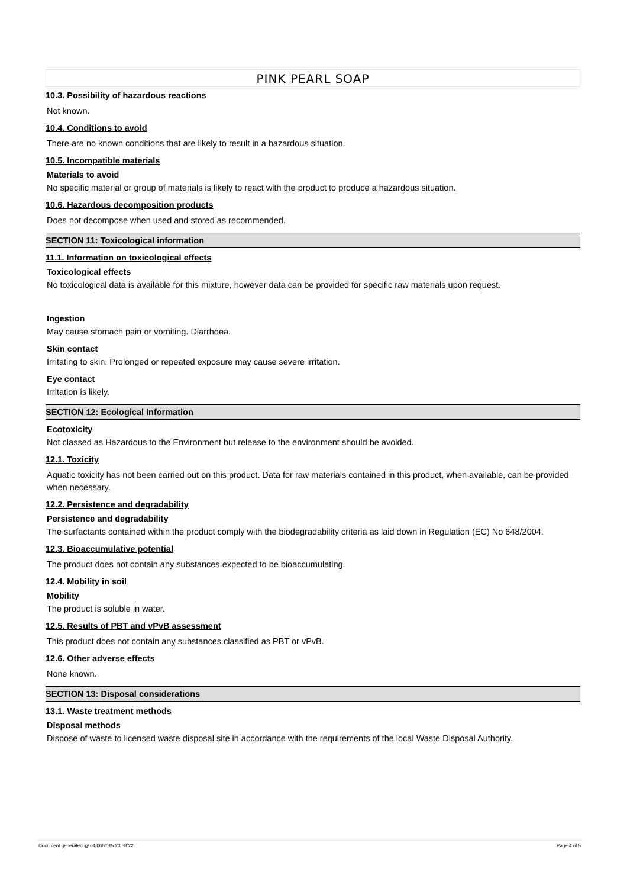PINK PEARL SOAP
10.3. Possibility of hazardous reactions
Not known.
10.4. Conditions to avoid
There are no known conditions that are likely to result in a hazardous situation.
10.5. Incompatible materials
Materials to avoid
No specific material or group of materials is likely to react with the product to produce a hazardous situation.
10.6. Hazardous decomposition products
Does not decompose when used and stored as recommended.
SECTION 11: Toxicological information
11.1. Information on toxicological effects
Toxicological effects
No toxicological data is available for this mixture, however data can be provided for specific raw materials upon request.
Ingestion
May cause stomach pain or vomiting. Diarrhoea.
Skin contact
Irritating to skin. Prolonged or repeated exposure may cause severe irritation.
Eye contact
Irritation is likely.
SECTION 12: Ecological Information
Ecotoxicity
Not classed as Hazardous to the Environment but release to the environment should be avoided.
12.1. Toxicity
Aquatic toxicity has not been carried out on this product. Data for raw materials contained in this product, when available, can be provided when necessary.
12.2. Persistence and degradability
Persistence and degradability
The surfactants contained within the product comply with the biodegradability criteria as laid down in Regulation (EC) No 648/2004.
12.3. Bioaccumulative potential
The product does not contain any substances expected to be bioaccumulating.
12.4. Mobility in soil
Mobility
The product is soluble in water.
12.5. Results of PBT and vPvB assessment
This product does not contain any substances classified as PBT or vPvB.
12.6. Other adverse effects
None known.
SECTION 13: Disposal considerations
13.1. Waste treatment methods
Disposal methods
Dispose of waste to licensed waste disposal site in accordance with the requirements of the local Waste Disposal Authority.
Document generated @ 04/06/2015 20:58:22 Page 4 of 5